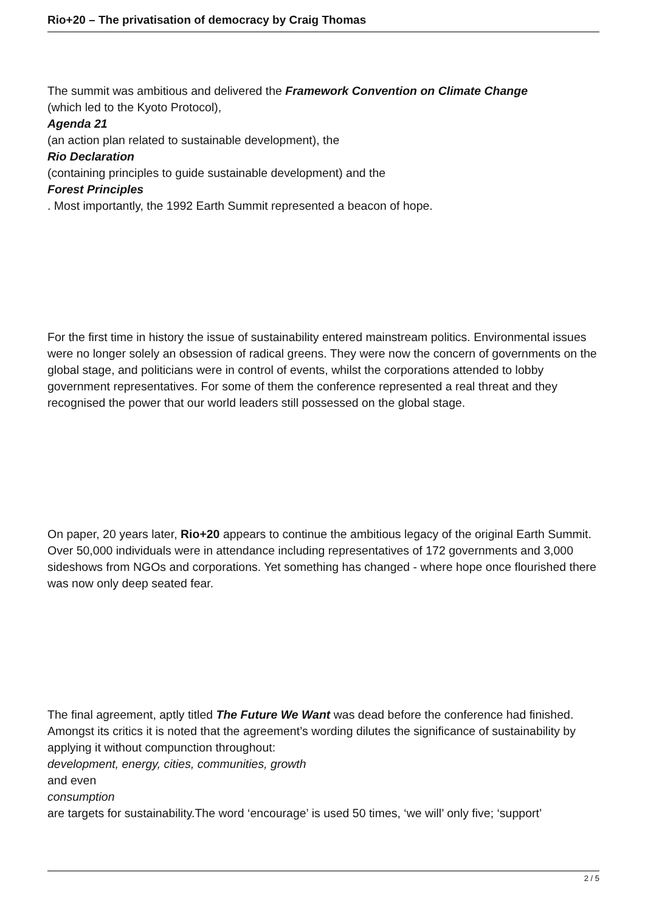Rio+20 – The privatisation of democracy by Craig Thomas
The summit was ambitious and delivered the Framework Convention on Climate Change
(which led to the Kyoto Protocol),
Agenda 21
(an action plan related to sustainable development), the
Rio Declaration
(containing principles to guide sustainable development) and the
Forest Principles
. Most importantly, the 1992 Earth Summit represented a beacon of hope.
For the first time in history the issue of sustainability entered mainstream politics. Environmental issues were no longer solely an obsession of radical greens. They were now the concern of governments on the global stage, and politicians were in control of events, whilst the corporations attended to lobby government representatives. For some of them the conference represented a real threat and they recognised the power that our world leaders still possessed on the global stage.
On paper, 20 years later, Rio+20 appears to continue the ambitious legacy of the original Earth Summit. Over 50,000 individuals were in attendance including representatives of 172 governments and 3,000 sideshows from NGOs and corporations. Yet something has changed - where hope once flourished there was now only deep seated fear.
The final agreement, aptly titled The Future We Want was dead before the conference had finished. Amongst its critics it is noted that the agreement’s wording dilutes the significance of sustainability by applying it without compunction throughout:
development, energy, cities, communities, growth
and even
consumption
are targets for sustainability.The word ‘encourage’ is used 50 times, ‘we will’ only five; ‘support’
2 / 5